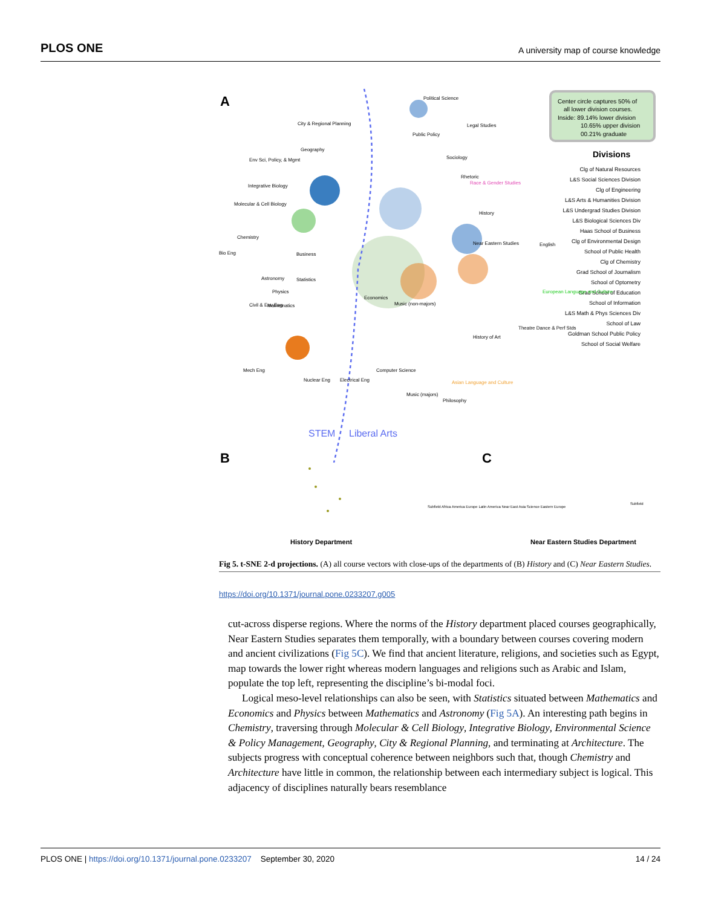PLOS ONE A university map of course knowledge
A
Center circle captures 50% of
all lower division courses.
Inside: 89.14% lower division
10.65% upper division
00.21% graduate
Divisions
Clg of Natural Resources
L&S Social Sciences Division
Clg of Engineering
L&S Arts & Humanities Division
L&S Undergrad Studies Division
L&S Biological Sciences Div
Haas School of Business
Clg of Environmental Design
School of Public Health
Clg of Chemistry
Grad School of Journalism
School of Optometry
Grad School of Education
School of Information
L&S Math & Phys Sciences Div
School of Law
Goldman School Public Policy
School of Social Welfare
Political Science
Legal Studies
Public Policy
Sociology
City & Regional Planning
Geography
Env Sci, Policy, & Mgmt
Integrative Biology
Molecular & Cell Biology
Chemistry
Bio Eng
Business
Astronomy
Statistics
Physics
Civil & Env Eng
Mathematics
Economics
Music (non-majors)
Mech Eng
Nuclear Eng
Electrical Eng
Computer Science
Music (majors)
Philosophy
Asian Language and Culture
Rhetoric
Race & Gender Studies
History
English
Near Eastern Studies
European Language and Culture
Theatre Dance & Perf Stds
History of Art
STEM
Liberal Arts
B
C
Subfield Africa America Europe Latin America Near East Asia Science Eastern Europe
History Department
Near Eastern Studies Department
Subfield
Fig 5. t-SNE 2-d projections. (A) all course vectors with close-ups of the departments of (B) History and (C) Near Eastern Studies.
https://doi.org/10.1371/journal.pone.0233207.g005
cut-across disperse regions. Where the norms of the History department placed courses geographically, Near Eastern Studies separates them temporally, with a boundary between courses covering modern and ancient civilizations (Fig 5C). We find that ancient literature, religions, and societies such as Egypt, map towards the lower right whereas modern languages and religions such as Arabic and Islam, populate the top left, representing the discipline’s bi-modal foci.
Logical meso-level relationships can also be seen, with Statistics situated between Mathematics and Economics and Physics between Mathematics and Astronomy (Fig 5A). An interesting path begins in Chemistry, traversing through Molecular & Cell Biology, Integrative Biology, Environmental Science & Policy Management, Geography, City & Regional Planning, and terminating at Architecture. The subjects progress with conceptual coherence between neighbors such that, though Chemistry and Architecture have little in common, the relationship between each intermediary subject is logical. This adjacency of disciplines naturally bears resemblance
PLOS ONE | https://doi.org/10.1371/journal.pone.0233207 September 30, 2020 14 / 24